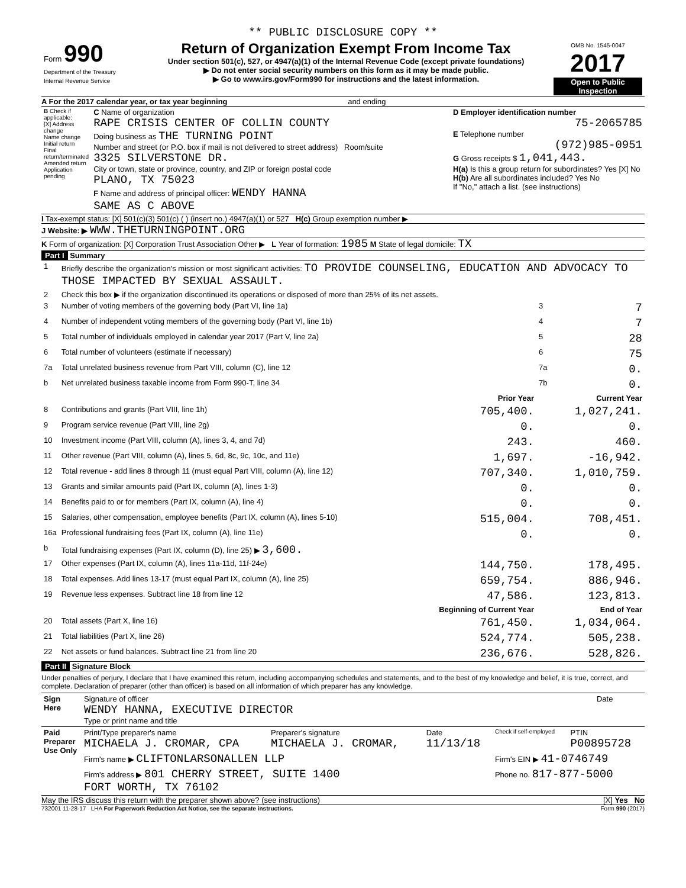** PUBLIC DISCLOSURE COPY **
| Form 990 Department of the Treasury Internal Revenue Service | Return of Organization Exempt From Income Tax Under section 501(c), 527, or 4947(a)(1) of the Internal Revenue Code (except private foundations) ▶ Do not enter social security numbers on this form as it may be made public. ▶ Go to www.irs.gov/Form990 for instructions and the latest information. | OMB No. 1545-0047 2017 Open to Public Inspection |
A For the 2017 calendar year, or tax year beginning and ending
| B Check if applicable: [X] Address change Name change Initial return Final return/terminated Amended return Application pending | C Name of organization RAPE CRISIS CENTER OF COLLIN COUNTY Doing business as THE TURNING POINT Number and street (or P.O. box if mail is not delivered to street address) Room/suite 3325 SILVERSTONE DR. City or town, state or province, country, and ZIP or foreign postal code PLANO, TX 75023 F Name and address of principal officer: WENDY HANNA SAME AS C ABOVE | D Employer identification number 75-2065785 E Telephone number (972)985-0951 G Gross receipts $ 1,041,443. H(a) Is this a group return for subordinates? Yes [X] No H(b) Are all subordinates included? Yes No If "No," attach a list. (see instructions) |
I Tax-exempt status: [X] 501(c)(3) 501(c) ( ) (insert no.) 4947(a)(1) or 527 H(c) Group exemption number ▶
J Website: ▶ WWW.THETURNINGPOINT.ORG
K Form of organization: [X] Corporation Trust Association Other ▶ L Year of formation: 1985 M State of legal domicile: TX
Part I Summary
| 1 | Briefly describe the organization's mission or most significant activities: TO PROVIDE COUNSELING, EDUCATION AND ADVOCACY TO THOSE IMPACTED BY SEXUAL ASSAULT. | | | |
| 2 | Check this box ▶ if the organization discontinued its operations or disposed of more than 25% of its net assets. | | | |
| 3 | Number of voting members of the governing body (Part VI, line 1a) | | 3 | 7 |
| 4 | Number of independent voting members of the governing body (Part VI, line 1b) | | 4 | 7 |
| 5 | Total number of individuals employed in calendar year 2017 (Part V, line 2a) | | 5 | 28 |
| 6 | Total number of volunteers (estimate if necessary) | | 6 | 75 |
| 7a | Total unrelated business revenue from Part VIII, column (C), line 12 | | 7a | 0. |
| b | Net unrelated business taxable income from Form 990-T, line 34 | | 7b | 0. |
| | | Prior Year | Current Year | |
| 8 | Contributions and grants (Part VIII, line 1h) | 705,400. | 1,027,241. | |
| 9 | Program service revenue (Part VIII, line 2g) | 0. | 0. | |
| 10 | Investment income (Part VIII, column (A), lines 3, 4, and 7d) | 243. | 460. | |
| 11 | Other revenue (Part VIII, column (A), lines 5, 6d, 8c, 9c, 10c, and 11e) | 1,697. | -16,942. | |
| 12 | Total revenue - add lines 8 through 11 (must equal Part VIII, column (A), line 12) | 707,340. | 1,010,759. | |
| 13 | Grants and similar amounts paid (Part IX, column (A), lines 1-3) | 0. | 0. | |
| 14 | Benefits paid to or for members (Part IX, column (A), line 4) | 0. | 0. | |
| 15 | Salaries, other compensation, employee benefits (Part IX, column (A), lines 5-10) | 515,004. | 708,451. | |
| 16a | Professional fundraising fees (Part IX, column (A), line 11e) | 0. | 0. | |
| b | Total fundraising expenses (Part IX, column (D), line 25) ▶ 3,600. | | | |
| 17 | Other expenses (Part IX, column (A), lines 11a-11d, 11f-24e) | 144,750. | 178,495. | |
| 18 | Total expenses. Add lines 13-17 (must equal Part IX, column (A), line 25) | 659,754. | 886,946. | |
| 19 | Revenue less expenses. Subtract line 18 from line 12 | 47,586. | 123,813. | |
| | | Beginning of Current Year | End of Year | |
| 20 | Total assets (Part X, line 16) | 761,450. | 1,034,064. | |
| 21 | Total liabilities (Part X, line 26) | 524,774. | 505,238. | |
| 22 | Net assets or fund balances. Subtract line 21 from line 20 | 236,676. | 528,826. | |
Part II Signature Block
Under penalties of perjury, I declare that I have examined this return, including accompanying schedules and statements, and to the best of my knowledge and belief, it is true, correct, and complete. Declaration of preparer (other than officer) is based on all information of which preparer has any knowledge.
| Sign Here | Signature of officer WENDY HANNA, EXECUTIVE DIRECTOR Type or print name and title | Date |
| Paid Preparer Use Only | Print/Type preparer's name MICHAELA J. CROMAR, CPA | Preparer's signature MICHAELA J. CROMAR, | Date 11/13/18 | Check if self-employed | PTIN P00895728 |
| | Firm's name ▶ CLIFTONLARSONALLEN LLP | | | Firm's EIN ▶ 41-0746749 | |
| | Firm's address ▶ 801 CHERRY STREET, SUITE 1400 FORT WORTH, TX 76102 | | | Phone no. 817-877-5000 | |
May the IRS discuss this return with the preparer shown above? (see instructions) [X] Yes No
732001 11-28-17 LHA For Paperwork Reduction Act Notice, see the separate instructions. Form 990 (2017)